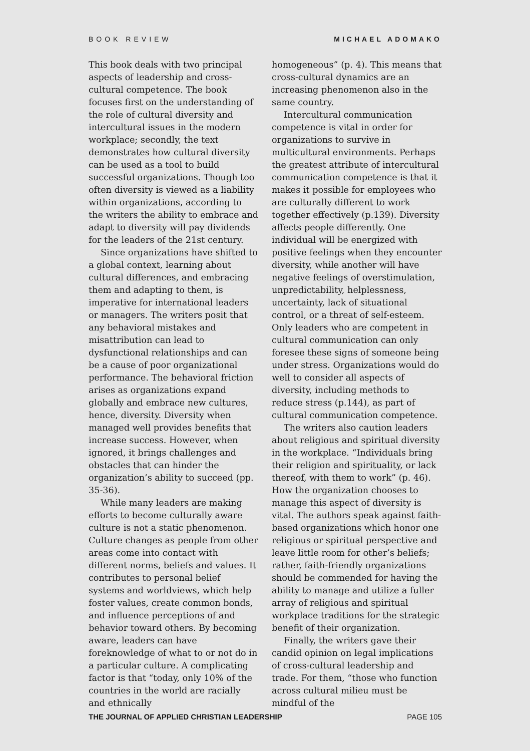BOOK REVIEW MICHAEL ADOMAKO
This book deals with two principal aspects of leadership and cross-cultural competence. The book focuses first on the understanding of the role of cultural diversity and intercultural issues in the modern workplace; secondly, the text demonstrates how cultural diversity can be used as a tool to build successful organizations. Though too often diversity is viewed as a liability within organizations, according to the writers the ability to embrace and adapt to diversity will pay dividends for the leaders of the 21st century.
Since organizations have shifted to a global context, learning about cultural differences, and embracing them and adapting to them, is imperative for international leaders or managers. The writers posit that any behavioral mistakes and misattribution can lead to dysfunctional relationships and can be a cause of poor organizational performance. The behavioral friction arises as organizations expand globally and embrace new cultures, hence, diversity. Diversity when managed well provides benefits that increase success. However, when ignored, it brings challenges and obstacles that can hinder the organization’s ability to succeed (pp. 35-36).
While many leaders are making efforts to become culturally aware culture is not a static phenomenon. Culture changes as people from other areas come into contact with different norms, beliefs and values. It contributes to personal belief systems and worldviews, which help foster values, create common bonds, and influence perceptions of and behavior toward others. By becoming aware, leaders can have foreknowledge of what to or not do in a particular culture. A complicating factor is that “today, only 10% of the countries in the world are racially and ethnically
homogeneous” (p. 4). This means that cross-cultural dynamics are an increasing phenomenon also in the same country.
Intercultural communication competence is vital in order for organizations to survive in multicultural environments. Perhaps the greatest attribute of intercultural communication competence is that it makes it possible for employees who are culturally different to work together effectively (p.139). Diversity affects people differently. One individual will be energized with positive feelings when they encounter diversity, while another will have negative feelings of overstimulation, unpredictability, helplessness, uncertainty, lack of situational control, or a threat of self-esteem. Only leaders who are competent in cultural communication can only foresee these signs of someone being under stress. Organizations would do well to consider all aspects of diversity, including methods to reduce stress (p.144), as part of cultural communication competence.
The writers also caution leaders about religious and spiritual diversity in the workplace. “Individuals bring their religion and spirituality, or lack thereof, with them to work” (p. 46). How the organization chooses to manage this aspect of diversity is vital. The authors speak against faith-based organizations which honor one religious or spiritual perspective and leave little room for other’s beliefs; rather, faith-friendly organizations should be commended for having the ability to manage and utilize a fuller array of religious and spiritual workplace traditions for the strategic benefit of their organization.
Finally, the writers gave their candid opinion on legal implications of cross-cultural leadership and trade. For them, “those who function across cultural milieu must be mindful of the
THE JOURNAL OF APPLIED CHRISTIAN LEADERSHIP PAGE 105